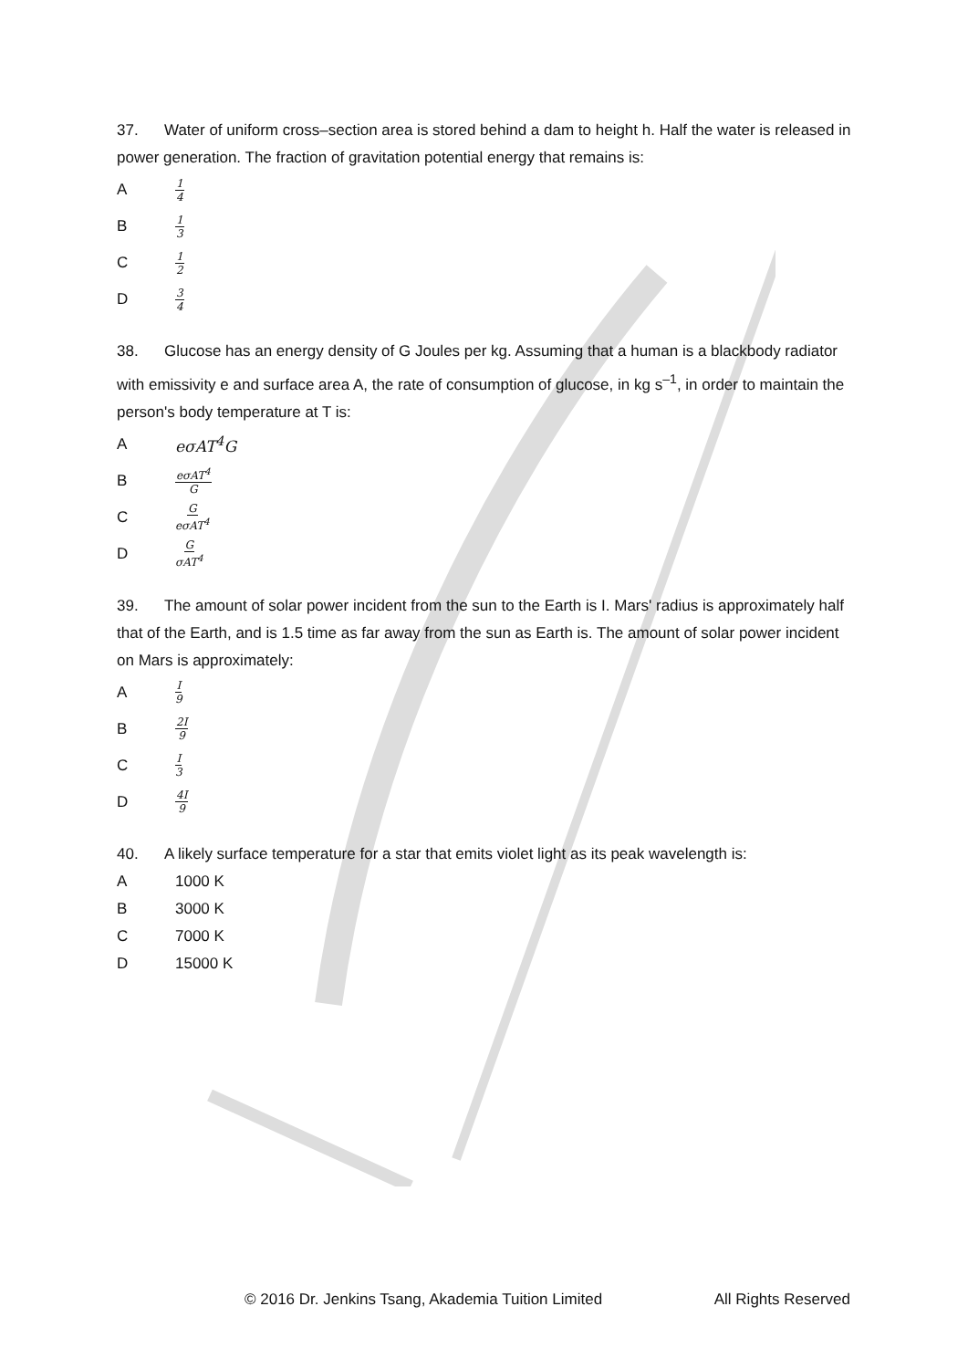37. Water of uniform cross–section area is stored behind a dam to height h. Half the water is released in power generation. The fraction of gravitation potential energy that remains is:
A 1 4
B 1 3
C 1 2
D 3 4
38. Glucose has an energy density of G Joules per kg. Assuming that a human is a blackbody radiator with emissivity e and surface area A, the rate of consumption of glucose, in kg s<sup>–1</sup>, in order to maintain the person's body temperature at T is:
AeσAT<sup>4</sup>G
BeσAT<sup>4</sup> G
C G eσAT<sup>4</sup>
D G σAT<sup>4</sup>
39. The amount of solar power incident from the sun to the Earth is I. Mars' radius is approximately half that of the Earth, and is 1.5 time as far away from the sun as Earth is. The amount of solar power incident on Mars is approximately:
A I 9
B 2I 9
C I 3
D 4I 9
40. A likely surface temperature for a star that emits violet light as its peak wavelength is:
A 1000 K
B 3000 K
C 7000 K
D 15000 K
© 2016 Dr. Jenkins Tsang, Akademia Tuition Limited All Rights Reserved